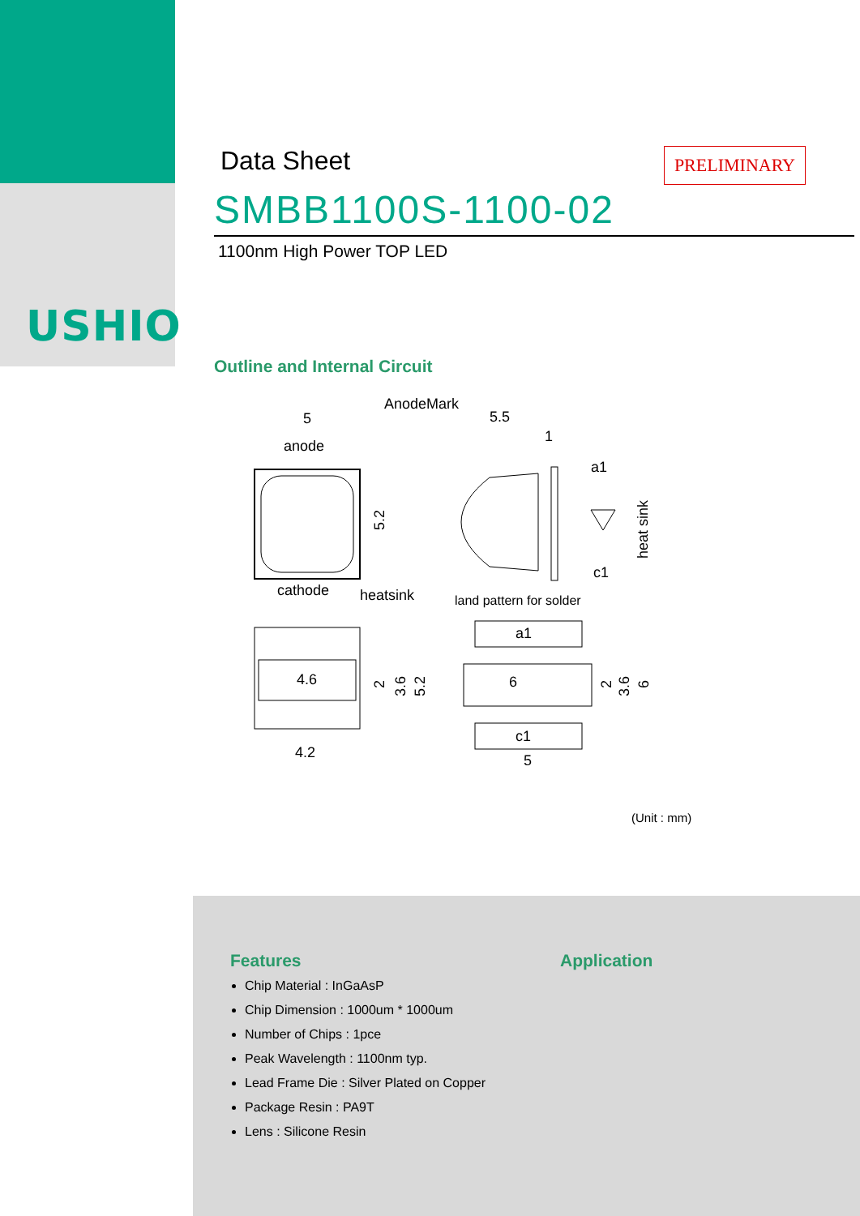USHIO
Data Sheet
PRELIMINARY
SMBB1100S-1100-02
1100nm High Power TOP LED
Outline and Internal Circuit
AnodeMark
5
anode
cathode
5.2
5.5
1
a1
c1
heat sink
heatsink
land pattern for solder
4.6
4.2
2
3.6
5.2
a1
6
c1
5
2
3.6
6
(Unit : mm)
Features
Chip Material : InGaAsP
Chip Dimension : 1000um * 1000um
Number of Chips : 1pce
Peak Wavelength : 1100nm typ.
Lead Frame Die : Silver Plated on Copper
Package Resin : PA9T
Lens : Silicone Resin
Application